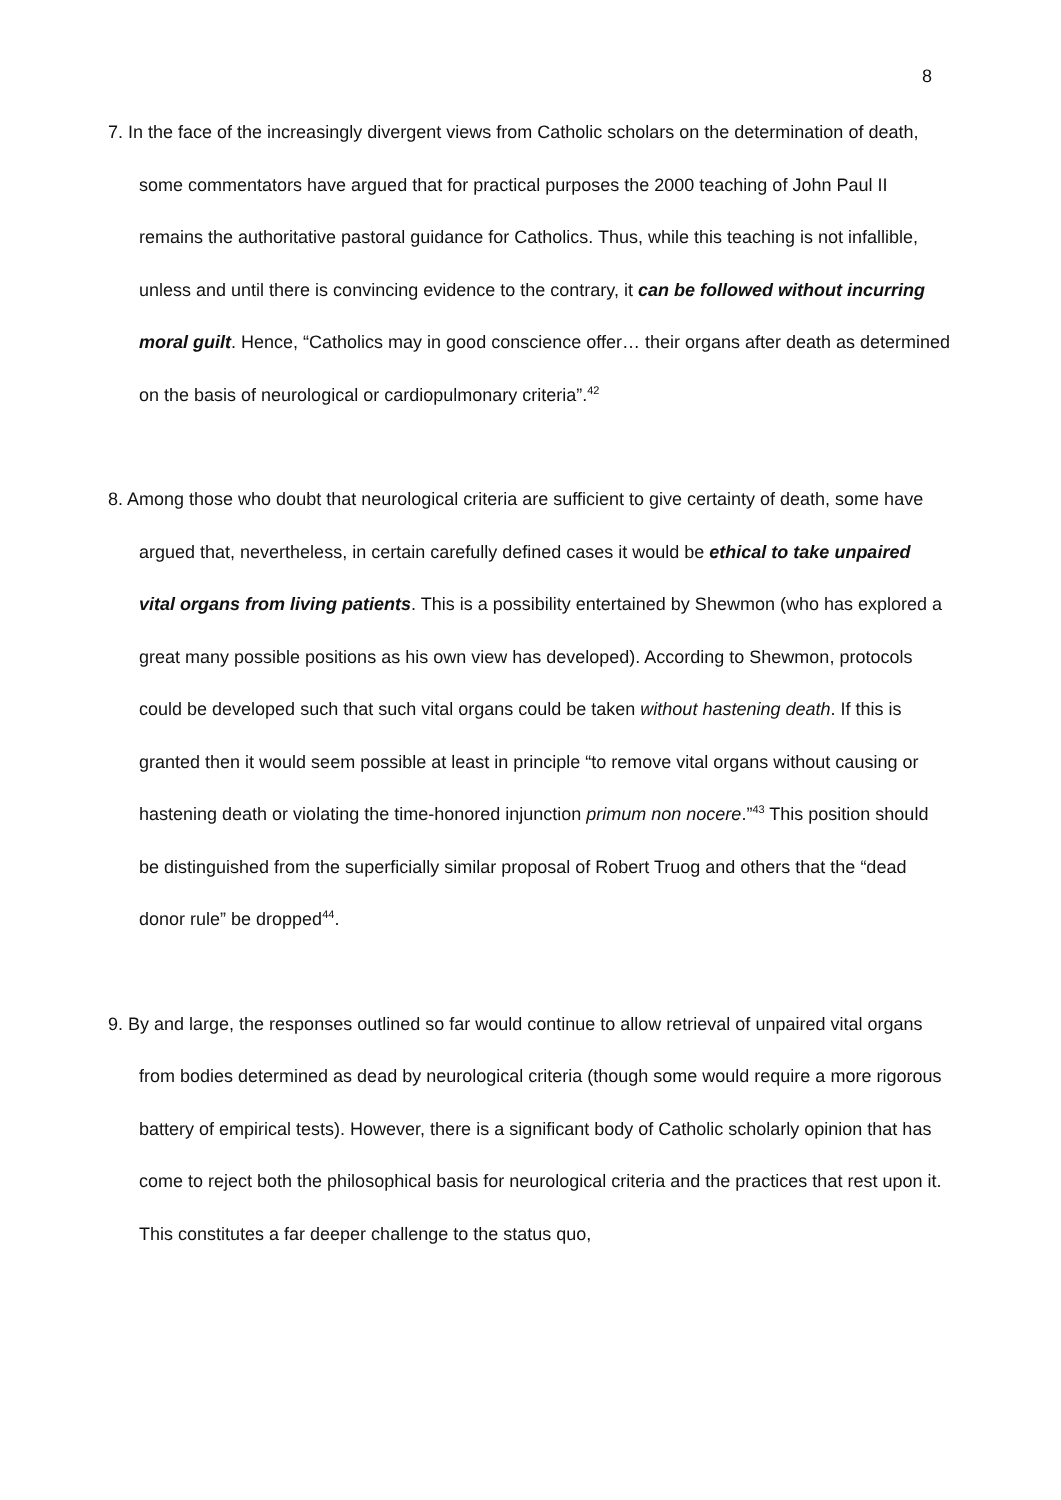8
7. In the face of the increasingly divergent views from Catholic scholars on the determination of death, some commentators have argued that for practical purposes the 2000 teaching of John Paul II remains the authoritative pastoral guidance for Catholics. Thus, while this teaching is not infallible, unless and until there is convincing evidence to the contrary, it can be followed without incurring moral guilt. Hence, “Catholics may in good conscience offer… their organs after death as determined on the basis of neurological or cardiopulmonary criteria”.<sup>42</sup>
8. Among those who doubt that neurological criteria are sufficient to give certainty of death, some have argued that, nevertheless, in certain carefully defined cases it would be ethical to take unpaired vital organs from living patients. This is a possibility entertained by Shewmon (who has explored a great many possible positions as his own view has developed). According to Shewmon, protocols could be developed such that such vital organs could be taken without hastening death. If this is granted then it would seem possible at least in principle “to remove vital organs without causing or hastening death or violating the time-honored injunction primum non nocere.”<sup>43</sup> This position should be distinguished from the superficially similar proposal of Robert Truog and others that the “dead donor rule” be dropped<sup>44</sup>.
9. By and large, the responses outlined so far would continue to allow retrieval of unpaired vital organs from bodies determined as dead by neurological criteria (though some would require a more rigorous battery of empirical tests). However, there is a significant body of Catholic scholarly opinion that has come to reject both the philosophical basis for neurological criteria and the practices that rest upon it. This constitutes a far deeper challenge to the status quo,